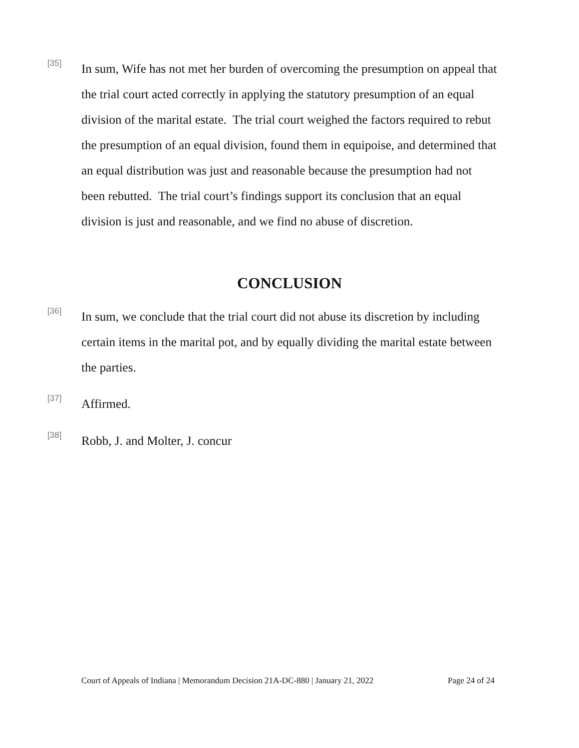[35]
In sum, Wife has not met her burden of overcoming the presumption on appeal that the trial court acted correctly in applying the statutory presumption of an equal division of the marital estate. The trial court weighed the factors required to rebut the presumption of an equal division, found them in equipoise, and determined that an equal distribution was just and reasonable because the presumption had not been rebutted. The trial court’s findings support its conclusion that an equal division is just and reasonable, and we find no abuse of discretion.
CONCLUSION
[36]
In sum, we conclude that the trial court did not abuse its discretion by including certain items in the marital pot, and by equally dividing the marital estate between the parties.
[37]
Affirmed.
[38]
Robb, J. and Molter, J. concur
Court of Appeals of Indiana | Memorandum Decision 21A-DC-880 | January 21, 2022 Page 24 of 24